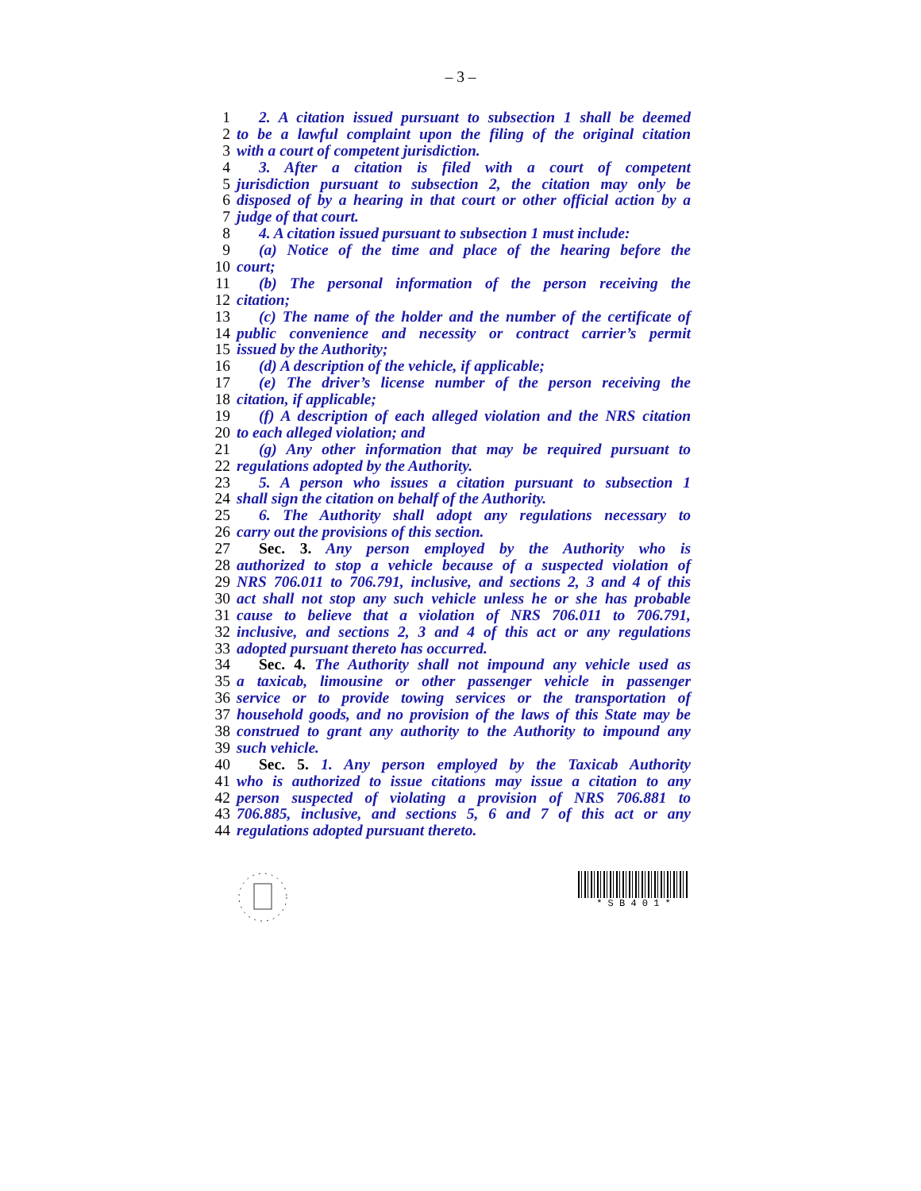– 3 –
1 2. A citation issued pursuant to subsection 1 shall be deemed
2 to be a lawful complaint upon the filing of the original citation
3 with a court of competent jurisdiction.
4 3. After a citation is filed with a court of competent
5 jurisdiction pursuant to subsection 2, the citation may only be
6 disposed of by a hearing in that court or other official action by a
7 judge of that court.
8 4. A citation issued pursuant to subsection 1 must include:
9 (a) Notice of the time and place of the hearing before the
10 court;
11 (b) The personal information of the person receiving the
12 citation;
13 (c) The name of the holder and the number of the certificate of
14 public convenience and necessity or contract carrier’s permit
15 issued by the Authority;
16 (d) A description of the vehicle, if applicable;
17 (e) The driver’s license number of the person receiving the
18 citation, if applicable;
19 (f) A description of each alleged violation and the NRS citation
20 to each alleged violation; and
21 (g) Any other information that may be required pursuant to
22 regulations adopted by the Authority.
23 5. A person who issues a citation pursuant to subsection 1
24 shall sign the citation on behalf of the Authority.
25 6. The Authority shall adopt any regulations necessary to
26 carry out the provisions of this section.
27 Sec. 3. Any person employed by the Authority who is
28 authorized to stop a vehicle because of a suspected violation of
29 NRS 706.011 to 706.791, inclusive, and sections 2, 3 and 4 of this
30 act shall not stop any such vehicle unless he or she has probable
31 cause to believe that a violation of NRS 706.011 to 706.791,
32 inclusive, and sections 2, 3 and 4 of this act or any regulations
33 adopted pursuant thereto has occurred.
34 Sec. 4. The Authority shall not impound any vehicle used as
35 a taxicab, limousine or other passenger vehicle in passenger
36 service or to provide towing services or the transportation of
37 household goods, and no provision of the laws of this State may be
38 construed to grant any authority to the Authority to impound any
39 such vehicle.
40 Sec. 5. 1. Any person employed by the Taxicab Authority
41 who is authorized to issue citations may issue a citation to any
42 person suspected of violating a provision of NRS 706.881 to
43 706.885, inclusive, and sections 5, 6 and 7 of this act or any
44 regulations adopted pursuant thereto.
* S B 4 0 1 *